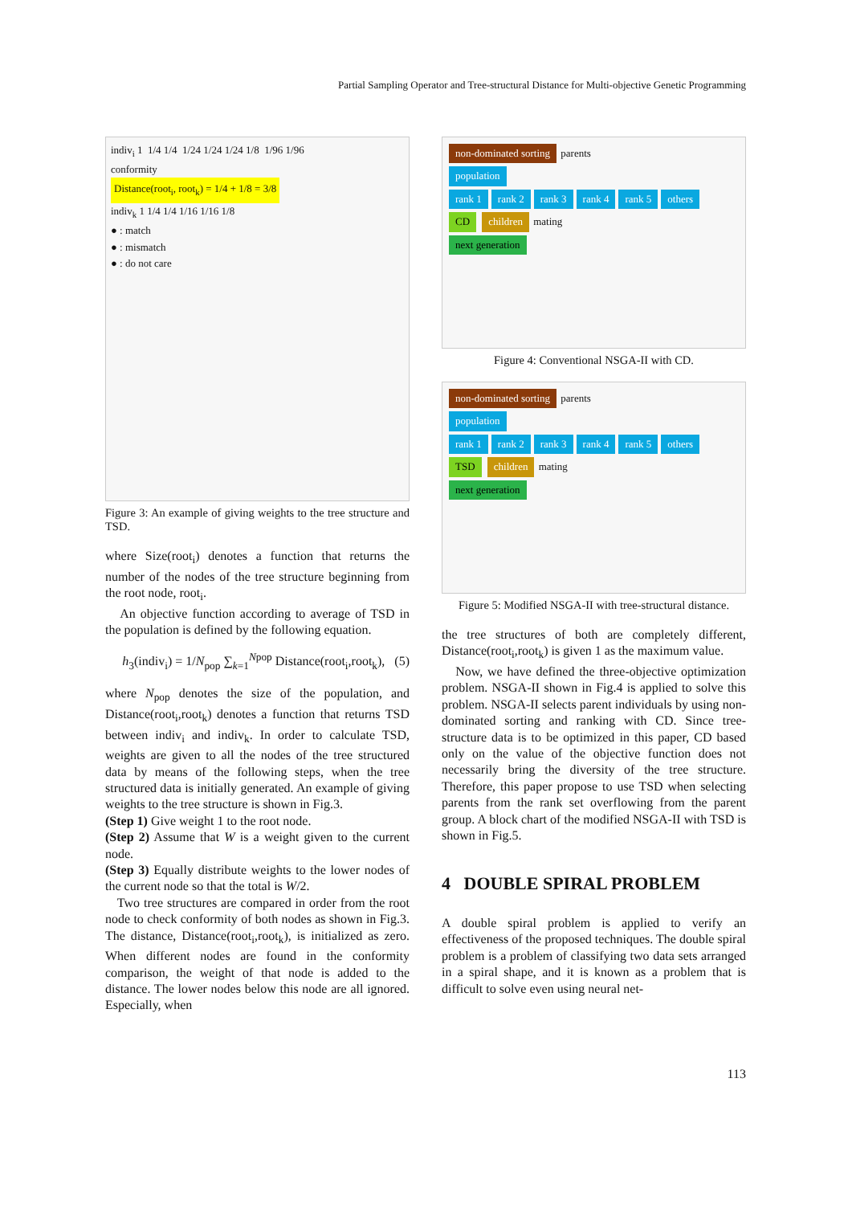Partial Sampling Operator and Tree-structural Distance for Multi-objective Genetic Programming
indiv<sub>i</sub> 1 1/4 1/4 1/24 1/24 1/24 1/8 1/96 1/96
conformity
Distance(root<sub>i</sub>, root<sub>k</sub>) = 1/4 + 1/8 = 3/8
indiv<sub>k</sub> 1 1/4 1/4 1/16 1/16 1/8
● : match
● : mismatch
● : do not care
Figure 3: An example of giving weights to the tree structure and TSD.
where Size(root<sub>i</sub>) denotes a function that returns the number of the nodes of the tree structure beginning from the root node, root<sub>i</sub>.
An objective function according to average of TSD in the population is defined by the following equation.
h<sub>3</sub>(indiv<sub>i</sub>) = 1/N<sub>pop</sub> ∑<sub>k=1</sub><sup>Npop</sup> Distance(root<sub>i</sub>,root<sub>k</sub>), (5)
where N<sub>pop</sub> denotes the size of the population, and Distance(root<sub>i</sub>,root<sub>k</sub>) denotes a function that returns TSD between indiv<sub>i</sub> and indiv<sub>k</sub>. In order to calculate TSD, weights are given to all the nodes of the tree structured data by means of the following steps, when the tree structured data is initially generated. An example of giving weights to the tree structure is shown in Fig.3.
(Step 1) Give weight 1 to the root node.
(Step 2) Assume that W is a weight given to the current node.
(Step 3) Equally distribute weights to the lower nodes of the current node so that the total is W/2.
Two tree structures are compared in order from the root node to check conformity of both nodes as shown in Fig.3. The distance, Distance(root<sub>i</sub>,root<sub>k</sub>), is initialized as zero. When different nodes are found in the conformity comparison, the weight of that node is added to the distance. The lower nodes below this node are all ignored. Especially, when
non-dominated sorting parents
population
rank 1 rank 2 rank 3 rank 4 rank 5 others
CD children mating
next generation
Figure 4: Conventional NSGA-II with CD.
non-dominated sorting parents
population
rank 1 rank 2 rank 3 rank 4 rank 5 others
TSD children mating
next generation
Figure 5: Modified NSGA-II with tree-structural distance.
the tree structures of both are completely different, Distance(root<sub>i</sub>,root<sub>k</sub>) is given 1 as the maximum value.
Now, we have defined the three-objective optimization problem. NSGA-II shown in Fig.4 is applied to solve this problem. NSGA-II selects parent individuals by using non-dominated sorting and ranking with CD. Since tree-structure data is to be optimized in this paper, CD based only on the value of the objective function does not necessarily bring the diversity of the tree structure. Therefore, this paper propose to use TSD when selecting parents from the rank set overflowing from the parent group. A block chart of the modified NSGA-II with TSD is shown in Fig.5.
4 DOUBLE SPIRAL PROBLEM
A double spiral problem is applied to verify an effectiveness of the proposed techniques. The double spiral problem is a problem of classifying two data sets arranged in a spiral shape, and it is known as a problem that is difficult to solve even using neural net-
113